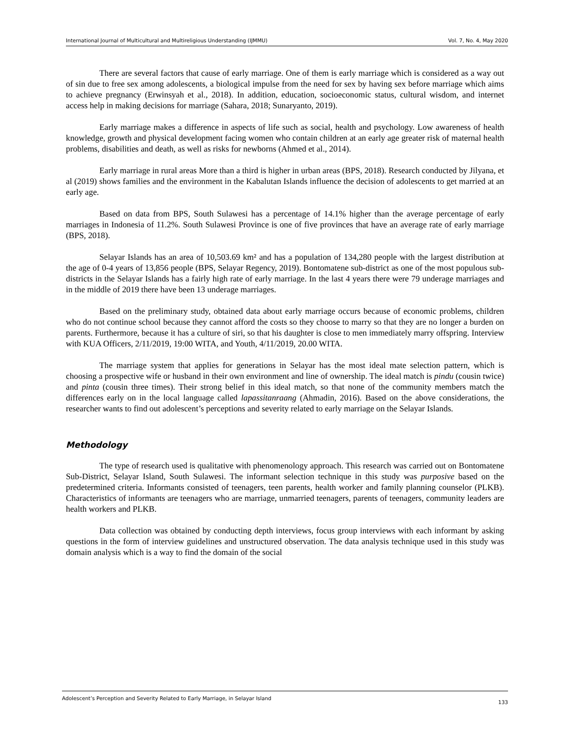International Journal of Multicultural and Multireligious Understanding (IJMMU) Vol. 7, No. 4, May 2020
There are several factors that cause of early marriage. One of them is early marriage which is considered as a way out of sin due to free sex among adolescents, a biological impulse from the need for sex by having sex before marriage which aims to achieve pregnancy (Erwinsyah et al., 2018). In addition, education, socioeconomic status, cultural wisdom, and internet access help in making decisions for marriage (Sahara, 2018; Sunaryanto, 2019).
Early marriage makes a difference in aspects of life such as social, health and psychology. Low awareness of health knowledge, growth and physical development facing women who contain children at an early age greater risk of maternal health problems, disabilities and death, as well as risks for newborns (Ahmed et al., 2014).
Early marriage in rural areas More than a third is higher in urban areas (BPS, 2018). Research conducted by Jilyana, et al (2019) shows families and the environment in the Kabalutan Islands influence the decision of adolescents to get married at an early age.
Based on data from BPS, South Sulawesi has a percentage of 14.1% higher than the average percentage of early marriages in Indonesia of 11.2%. South Sulawesi Province is one of five provinces that have an average rate of early marriage (BPS, 2018).
Selayar Islands has an area of 10,503.69 km² and has a population of 134,280 people with the largest distribution at the age of 0-4 years of 13,856 people (BPS, Selayar Regency, 2019). Bontomatene sub-district as one of the most populous sub-districts in the Selayar Islands has a fairly high rate of early marriage. In the last 4 years there were 79 underage marriages and in the middle of 2019 there have been 13 underage marriages.
Based on the preliminary study, obtained data about early marriage occurs because of economic problems, children who do not continue school because they cannot afford the costs so they choose to marry so that they are no longer a burden on parents. Furthermore, because it has a culture of siri, so that his daughter is close to men immediately marry offspring. Interview with KUA Officers, 2/11/2019, 19:00 WITA, and Youth, 4/11/2019, 20.00 WITA.
The marriage system that applies for generations in Selayar has the most ideal mate selection pattern, which is choosing a prospective wife or husband in their own environment and line of ownership. The ideal match is pindu (cousin twice) and pinta (cousin three times). Their strong belief in this ideal match, so that none of the community members match the differences early on in the local language called lapassitanraang (Ahmadin, 2016). Based on the above considerations, the researcher wants to find out adolescent’s perceptions and severity related to early marriage on the Selayar Islands.
Methodology
The type of research used is qualitative with phenomenology approach. This research was carried out on Bontomatene Sub-District, Selayar Island, South Sulawesi. The informant selection technique in this study was purposive based on the predetermined criteria. Informants consisted of teenagers, teen parents, health worker and family planning counselor (PLKB). Characteristics of informants are teenagers who are marriage, unmarried teenagers, parents of teenagers, community leaders are health workers and PLKB.
Data collection was obtained by conducting depth interviews, focus group interviews with each informant by asking questions in the form of interview guidelines and unstructured observation. The data analysis technique used in this study was domain analysis which is a way to find the domain of the social
Adolescent’s Perception and Severity Related to Early Marriage, in Selayar Island 133